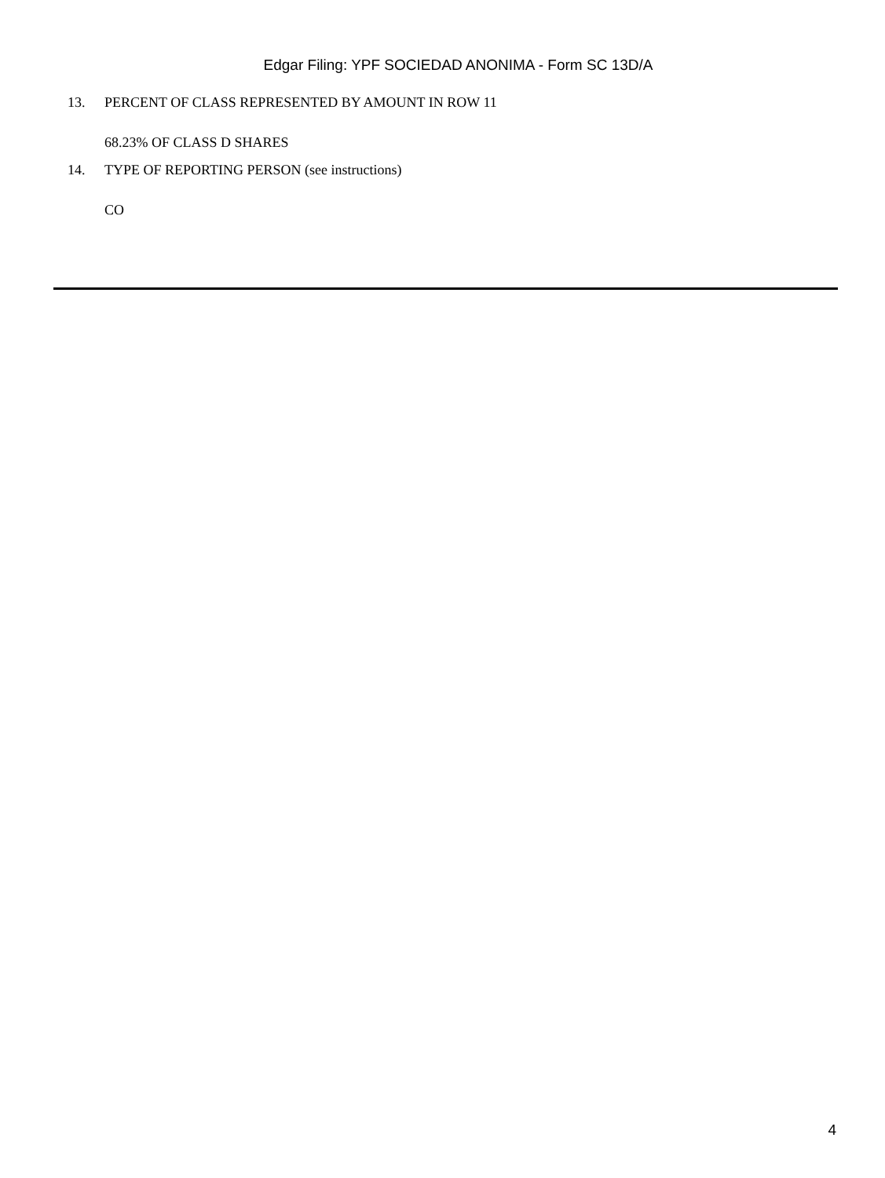Edgar Filing: YPF SOCIEDAD ANONIMA - Form SC 13D/A
13. PERCENT OF CLASS REPRESENTED BY AMOUNT IN ROW 11
68.23% OF CLASS D SHARES
14. TYPE OF REPORTING PERSON (see instructions)
CO
4